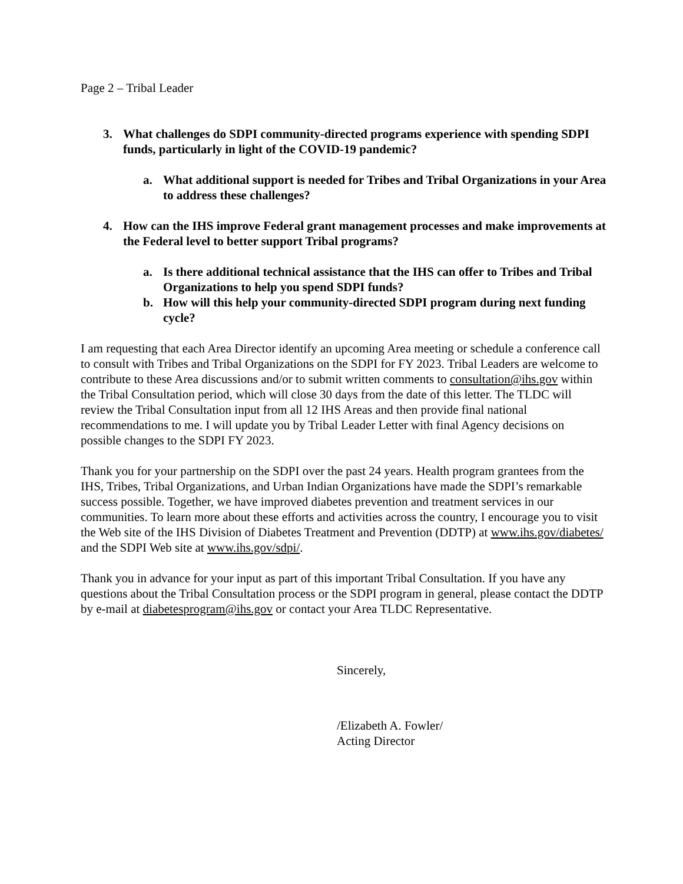Page 2 – Tribal Leader
3. What challenges do SDPI community-directed programs experience with spending SDPI funds, particularly in light of the COVID-19 pandemic?
a. What additional support is needed for Tribes and Tribal Organizations in your Area to address these challenges?
4. How can the IHS improve Federal grant management processes and make improvements at the Federal level to better support Tribal programs?
a. Is there additional technical assistance that the IHS can offer to Tribes and Tribal Organizations to help you spend SDPI funds?
b. How will this help your community-directed SDPI program during next funding cycle?
I am requesting that each Area Director identify an upcoming Area meeting or schedule a conference call to consult with Tribes and Tribal Organizations on the SDPI for FY 2023. Tribal Leaders are welcome to contribute to these Area discussions and/or to submit written comments to consultation@ihs.gov within the Tribal Consultation period, which will close 30 days from the date of this letter. The TLDC will review the Tribal Consultation input from all 12 IHS Areas and then provide final national recommendations to me. I will update you by Tribal Leader Letter with final Agency decisions on possible changes to the SDPI FY 2023.
Thank you for your partnership on the SDPI over the past 24 years. Health program grantees from the IHS, Tribes, Tribal Organizations, and Urban Indian Organizations have made the SDPI’s remarkable success possible. Together, we have improved diabetes prevention and treatment services in our communities. To learn more about these efforts and activities across the country, I encourage you to visit the Web site of the IHS Division of Diabetes Treatment and Prevention (DDTP) at www.ihs.gov/diabetes/ and the SDPI Web site at www.ihs.gov/sdpi/.
Thank you in advance for your input as part of this important Tribal Consultation. If you have any questions about the Tribal Consultation process or the SDPI program in general, please contact the DDTP by e-mail at diabetesprogram@ihs.gov or contact your Area TLDC Representative.
Sincerely,
/Elizabeth A. Fowler/
Acting Director